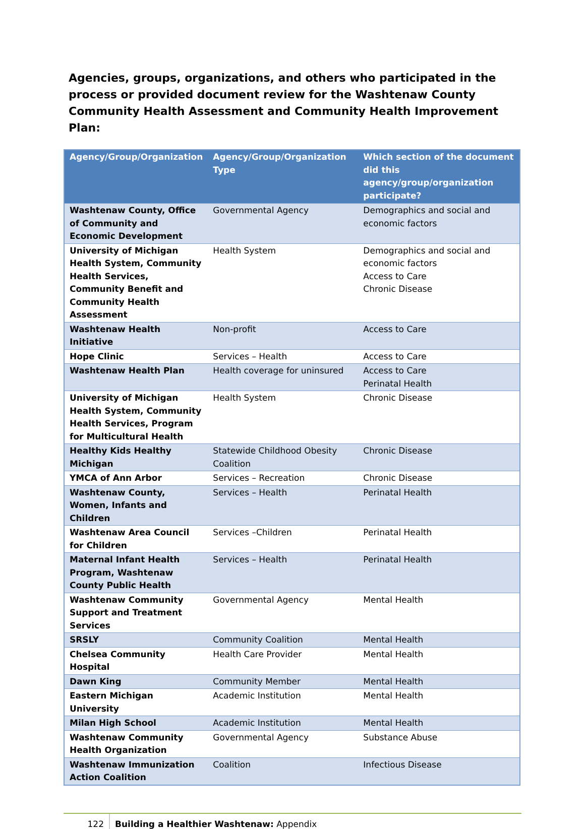Agencies, groups, organizations, and others who participated in the process or provided document review for the Washtenaw County Community Health Assessment and Community Health Improvement Plan:
| Agency/Group/Organization | Agency/Group/Organization Type | Which section of the document did this agency/group/organization participate? |
| --- | --- | --- |
| Washtenaw County, Office of Community and Economic Development | Governmental Agency | Demographics and social and economic factors |
| University of Michigan Health System, Community Health Services, Community Benefit and Community Health Assessment | Health System | Demographics and social and economic factors Access to Care Chronic Disease |
| Washtenaw Health Initiative | Non-profit | Access to Care |
| Hope Clinic | Services – Health | Access to Care |
| Washtenaw Health Plan | Health coverage for uninsured | Access to Care Perinatal Health |
| University of Michigan Health System, Community Health Services, Program for Multicultural Health | Health System | Chronic Disease |
| Healthy Kids Healthy Michigan | Statewide Childhood Obesity Coalition | Chronic Disease |
| YMCA of Ann Arbor | Services – Recreation | Chronic Disease |
| Washtenaw County, Women, Infants and Children | Services – Health | Perinatal Health |
| Washtenaw Area Council for Children | Services –Children | Perinatal Health |
| Maternal Infant Health Program, Washtenaw County Public Health | Services – Health | Perinatal Health |
| Washtenaw Community Support and Treatment Services | Governmental Agency | Mental Health |
| SRSLY | Community Coalition | Mental Health |
| Chelsea Community Hospital | Health Care Provider | Mental Health |
| Dawn King | Community Member | Mental Health |
| Eastern Michigan University | Academic Institution | Mental Health |
| Milan High School | Academic Institution | Mental Health |
| Washtenaw Community Health Organization | Governmental Agency | Substance Abuse |
| Washtenaw Immunization Action Coalition | Coalition | Infectious Disease |
122 Building a Healthier Washtenaw: Appendix